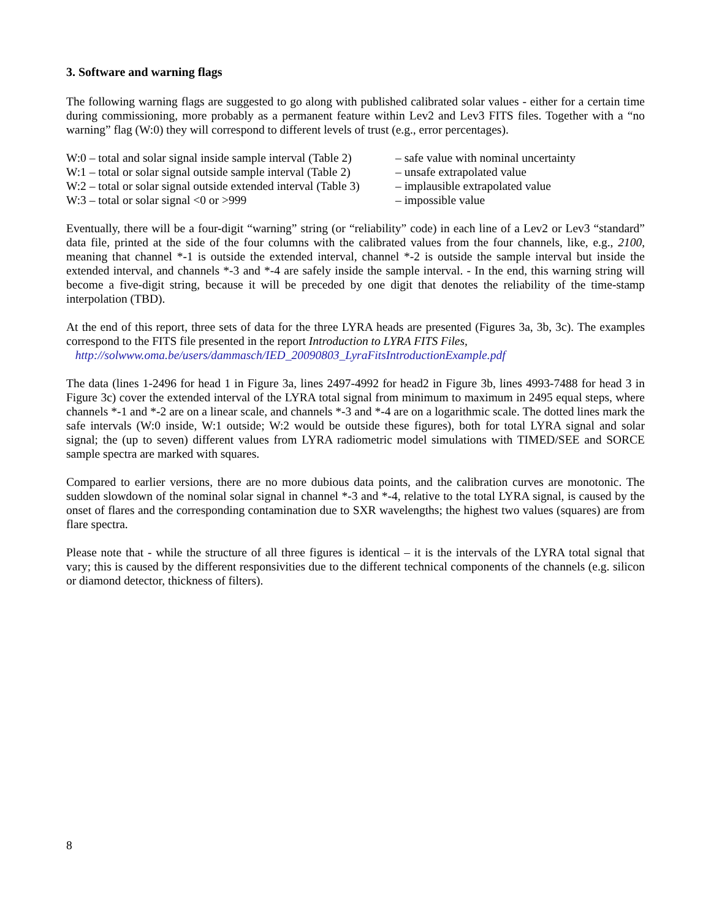3. Software and warning flags
The following warning flags are suggested to go along with published calibrated solar values - either for a certain time during commissioning, more probably as a permanent feature within Lev2 and Lev3 FITS files. Together with a “no warning” flag (W:0) they will correspond to different levels of trust (e.g., error percentages).
W:0 – total and solar signal inside sample interval (Table 2)
– safe value with nominal uncertainty
W:1 – total or solar signal outside sample interval (Table 2)
– unsafe extrapolated value
W:2 – total or solar signal outside extended interval (Table 3)
– implausible extrapolated value
W:3 – total or solar signal <0 or >999
– impossible value
Eventually, there will be a four-digit “warning” string (or “reliability” code) in each line of a Lev2 or Lev3 “standard” data file, printed at the side of the four columns with the calibrated values from the four channels, like, e.g., 2100, meaning that channel *-1 is outside the extended interval, channel *-2 is outside the sample interval but inside the extended interval, and channels *-3 and *-4 are safely inside the sample interval. - In the end, this warning string will become a five-digit string, because it will be preceded by one digit that denotes the reliability of the time-stamp interpolation (TBD).
At the end of this report, three sets of data for the three LYRA heads are presented (Figures 3a, 3b, 3c). The examples correspond to the FITS file presented in the report Introduction to LYRA FITS Files,
http://solwww.oma.be/users/dammasch/IED_20090803_LyraFitsIntroductionExample.pdf
The data (lines 1-2496 for head 1 in Figure 3a, lines 2497-4992 for head2 in Figure 3b, lines 4993-7488 for head 3 in Figure 3c) cover the extended interval of the LYRA total signal from minimum to maximum in 2495 equal steps, where channels *-1 and *-2 are on a linear scale, and channels *-3 and *-4 are on a logarithmic scale. The dotted lines mark the safe intervals (W:0 inside, W:1 outside; W:2 would be outside these figures), both for total LYRA signal and solar signal; the (up to seven) different values from LYRA radiometric model simulations with TIMED/SEE and SORCE sample spectra are marked with squares.
Compared to earlier versions, there are no more dubious data points, and the calibration curves are monotonic. The sudden slowdown of the nominal solar signal in channel *-3 and *-4, relative to the total LYRA signal, is caused by the onset of flares and the corresponding contamination due to SXR wavelengths; the highest two values (squares) are from flare spectra.
Please note that - while the structure of all three figures is identical – it is the intervals of the LYRA total signal that vary; this is caused by the different responsivities due to the different technical components of the channels (e.g. silicon or diamond detector, thickness of filters).
8